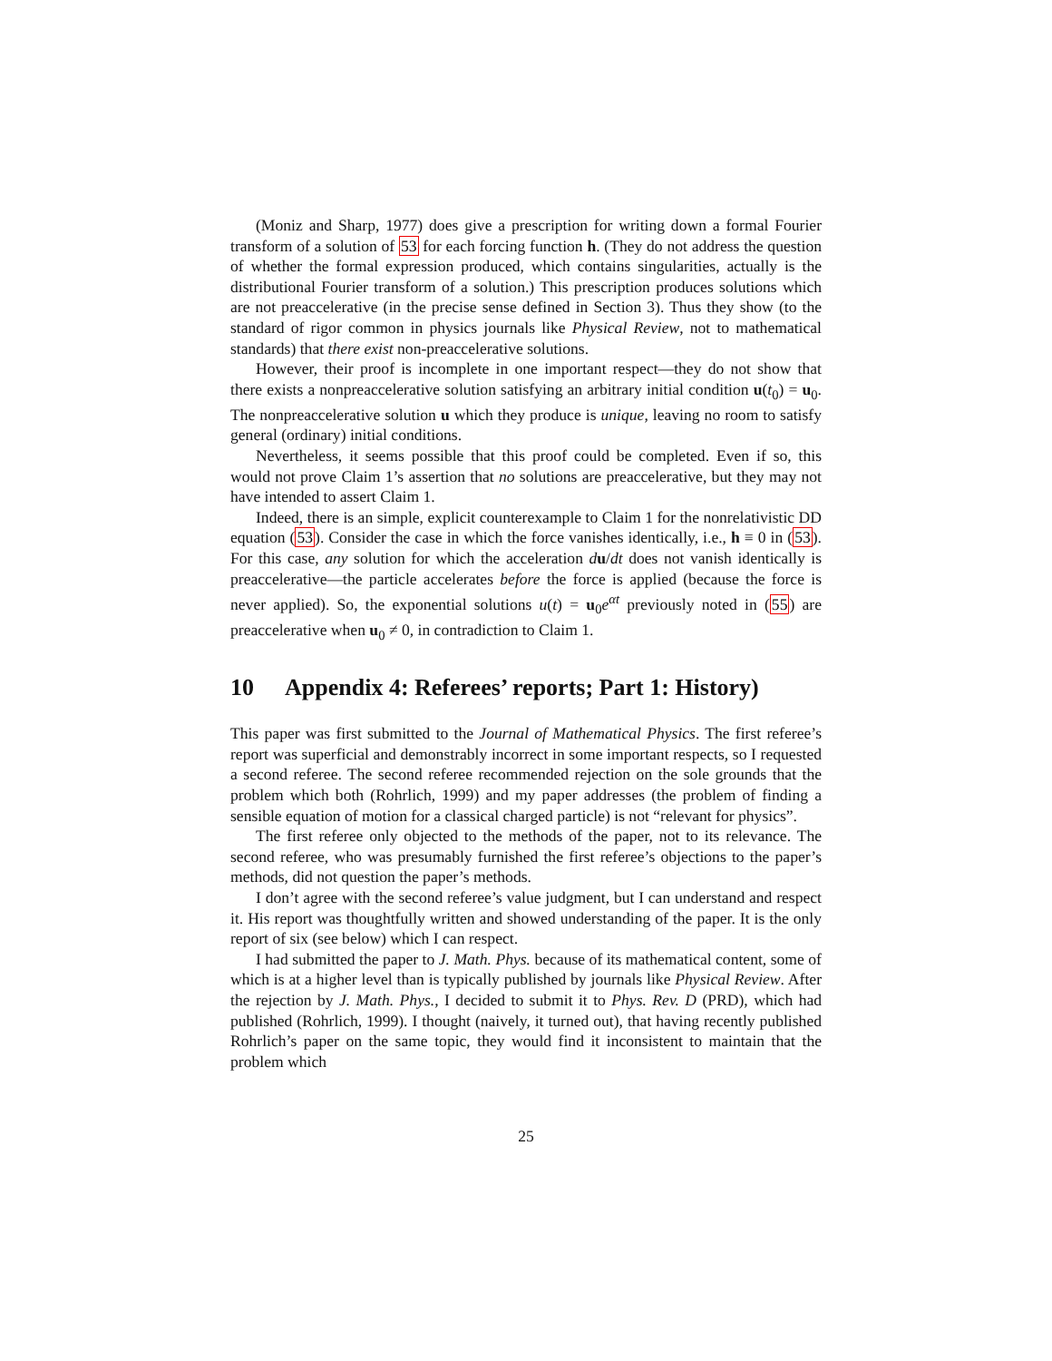(Moniz and Sharp, 1977) does give a prescription for writing down a formal Fourier transform of a solution of 53 for each forcing function h. (They do not address the question of whether the formal expression produced, which contains singularities, actually is the distributional Fourier transform of a solution.) This prescription produces solutions which are not preaccelerative (in the precise sense defined in Section 3). Thus they show (to the standard of rigor common in physics journals like Physical Review, not to mathematical standards) that there exist non-preaccelerative solutions.
However, their proof is incomplete in one important respect—they do not show that there exists a nonpreaccelerative solution satisfying an arbitrary initial condition u(t<sub>0</sub>) = u<sub>0</sub>. The nonpreaccelerative solution u which they produce is unique, leaving no room to satisfy general (ordinary) initial conditions.
Nevertheless, it seems possible that this proof could be completed. Even if so, this would not prove Claim 1’s assertion that no solutions are preaccelerative, but they may not have intended to assert Claim 1.
Indeed, there is an simple, explicit counterexample to Claim 1 for the nonrelativistic DD equation (53). Consider the case in which the force vanishes identically, i.e., h ≡ 0 in (53). For this case, any solution for which the acceleration du/dt does not vanish identically is preaccelerative—the particle accelerates before the force is applied (because the force is never applied). So, the exponential solutions u(t) = u<sub>0</sub>e<sup>αt</sup> previously noted in (55) are preaccelerative when u<sub>0</sub> ≠ 0, in contradiction to Claim 1.
10 Appendix 4: Referees’ reports; Part 1: History)
This paper was first submitted to the Journal of Mathematical Physics. The first referee’s report was superficial and demonstrably incorrect in some important respects, so I requested a second referee. The second referee recommended rejection on the sole grounds that the problem which both (Rohrlich, 1999) and my paper addresses (the problem of finding a sensible equation of motion for a classical charged particle) is not “relevant for physics”.
The first referee only objected to the methods of the paper, not to its relevance. The second referee, who was presumably furnished the first referee’s objections to the paper’s methods, did not question the paper’s methods.
I don’t agree with the second referee’s value judgment, but I can understand and respect it. His report was thoughtfully written and showed understanding of the paper. It is the only report of six (see below) which I can respect.
I had submitted the paper to J. Math. Phys. because of its mathematical content, some of which is at a higher level than is typically published by journals like Physical Review. After the rejection by J. Math. Phys., I decided to submit it to Phys. Rev. D (PRD), which had published (Rohrlich, 1999). I thought (naively, it turned out), that having recently published Rohrlich’s paper on the same topic, they would find it inconsistent to maintain that the problem which
25